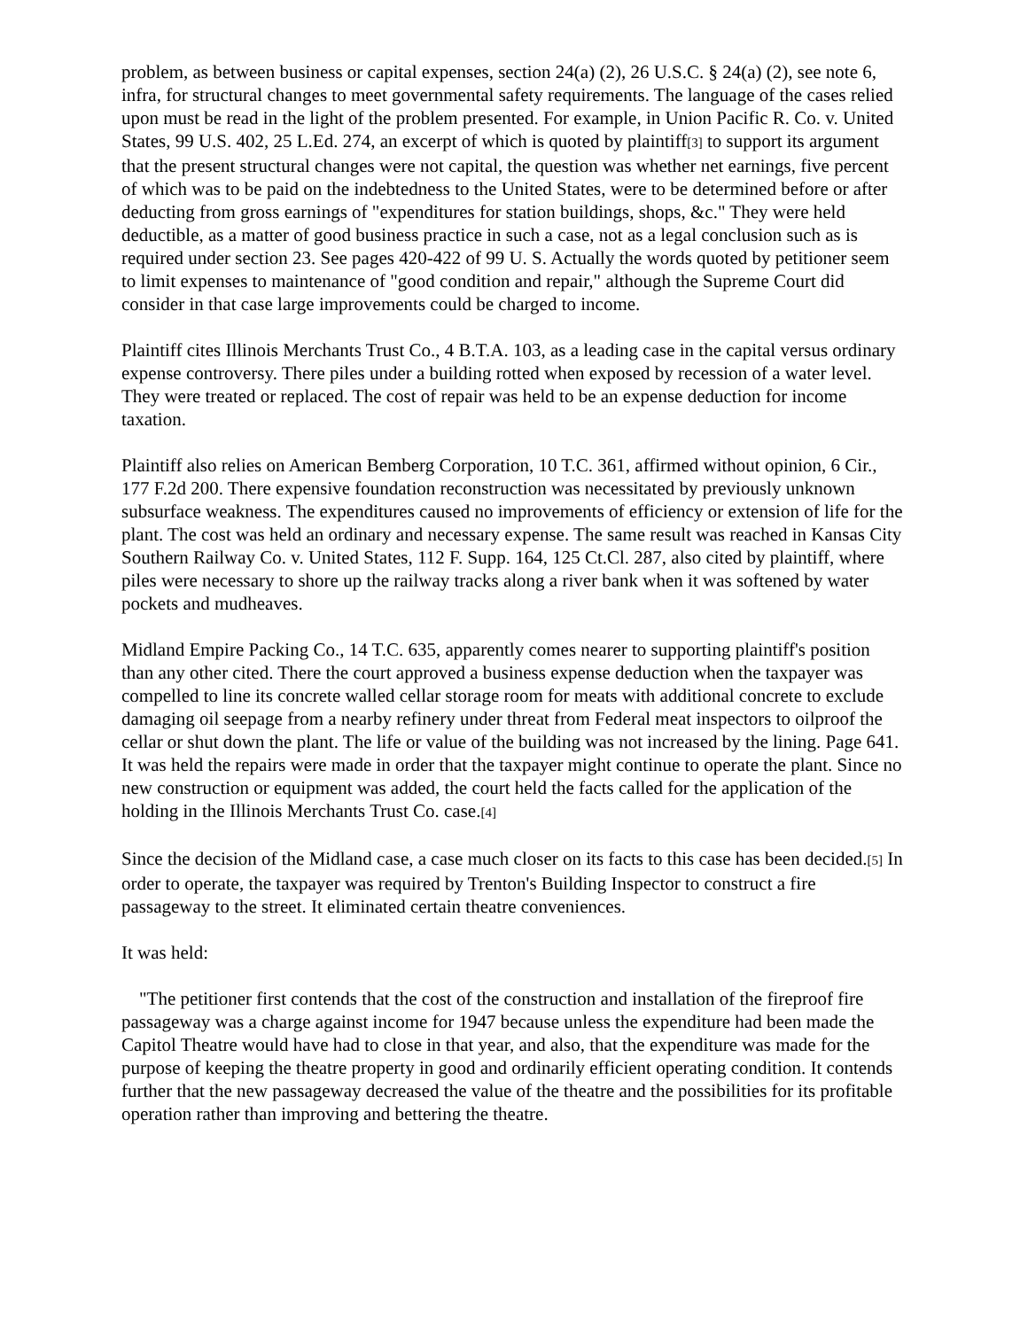problem, as between business or capital expenses, section 24(a) (2), 26 U.S.C. § 24(a) (2), see note 6, infra, for structural changes to meet governmental safety requirements. The language of the cases relied upon must be read in the light of the problem presented. For example, in Union Pacific R. Co. v. United States, 99 U.S. 402, 25 L.Ed. 274, an excerpt of which is quoted by plaintiff[3] to support its argument that the present structural changes were not capital, the question was whether net earnings, five percent of which was to be paid on the indebtedness to the United States, were to be determined before or after deducting from gross earnings of "expenditures for station buildings, shops, &c." They were held deductible, as a matter of good business practice in such a case, not as a legal conclusion such as is required under section 23. See pages 420-422 of 99 U. S. Actually the words quoted by petitioner seem to limit expenses to maintenance of "good condition and repair," although the Supreme Court did consider in that case large improvements could be charged to income.
Plaintiff cites Illinois Merchants Trust Co., 4 B.T.A. 103, as a leading case in the capital versus ordinary expense controversy. There piles under a building rotted when exposed by recession of a water level. They were treated or replaced. The cost of repair was held to be an expense deduction for income taxation.
Plaintiff also relies on American Bemberg Corporation, 10 T.C. 361, affirmed without opinion, 6 Cir., 177 F.2d 200. There expensive foundation reconstruction was necessitated by previously unknown subsurface weakness. The expenditures caused no improvements of efficiency or extension of life for the plant. The cost was held an ordinary and necessary expense. The same result was reached in Kansas City Southern Railway Co. v. United States, 112 F. Supp. 164, 125 Ct.Cl. 287, also cited by plaintiff, where piles were necessary to shore up the railway tracks along a river bank when it was softened by water pockets and mudheaves.
Midland Empire Packing Co., 14 T.C. 635, apparently comes nearer to supporting plaintiff's position than any other cited. There the court approved a business expense deduction when the taxpayer was compelled to line its concrete walled cellar storage room for meats with additional concrete to exclude damaging oil seepage from a nearby refinery under threat from Federal meat inspectors to oilproof the cellar or shut down the plant. The life or value of the building was not increased by the lining. Page 641. It was held the repairs were made in order that the taxpayer might continue to operate the plant. Since no new construction or equipment was added, the court held the facts called for the application of the holding in the Illinois Merchants Trust Co. case.[4]
Since the decision of the Midland case, a case much closer on its facts to this case has been decided.[5] In order to operate, the taxpayer was required by Trenton's Building Inspector to construct a fire passageway to the street. It eliminated certain theatre conveniences.
It was held:
"The petitioner first contends that the cost of the construction and installation of the fireproof fire passageway was a charge against income for 1947 because unless the expenditure had been made the Capitol Theatre would have had to close in that year, and also, that the expenditure was made for the purpose of keeping the theatre property in good and ordinarily efficient operating condition. It contends further that the new passageway decreased the value of the theatre and the possibilities for its profitable operation rather than improving and bettering the theatre.